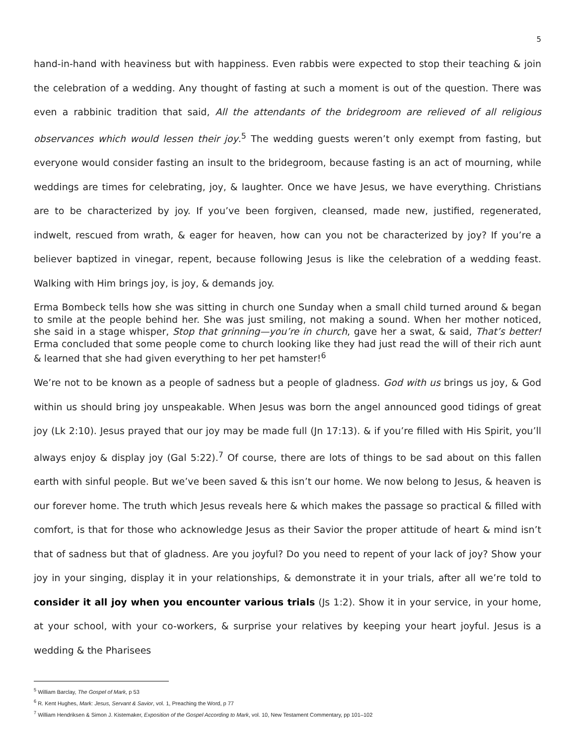5
hand-in-hand with heaviness but with happiness. Even rabbis were expected to stop their teaching & join the celebration of a wedding. Any thought of fasting at such a moment is out of the question. There was even a rabbinic tradition that said, All the attendants of the bridegroom are relieved of all religious observances which would lessen their joy.<sup>5</sup> The wedding guests weren’t only exempt from fasting, but everyone would consider fasting an insult to the bridegroom, because fasting is an act of mourning, while weddings are times for celebrating, joy, & laughter. Once we have Jesus, we have everything. Christians are to be characterized by joy. If you’ve been forgiven, cleansed, made new, justified, regenerated, indwelt, rescued from wrath, & eager for heaven, how can you not be characterized by joy? If you’re a believer baptized in vinegar, repent, because following Jesus is like the celebration of a wedding feast. Walking with Him brings joy, is joy, & demands joy.
Erma Bombeck tells how she was sitting in church one Sunday when a small child turned around & began to smile at the people behind her. She was just smiling, not making a sound. When her mother noticed, she said in a stage whisper, Stop that grinning—you’re in church, gave her a swat, & said, That’s better! Erma concluded that some people come to church looking like they had just read the will of their rich aunt & learned that she had given everything to her pet hamster!<sup>6</sup>
We’re not to be known as a people of sadness but a people of gladness. God with us brings us joy, & God within us should bring joy unspeakable. When Jesus was born the angel announced good tidings of great joy (Lk 2:10). Jesus prayed that our joy may be made full (Jn 17:13). & if you’re filled with His Spirit, you’ll always enjoy & display joy (Gal 5:22).<sup>7</sup> Of course, there are lots of things to be sad about on this fallen earth with sinful people. But we’ve been saved & this isn’t our home. We now belong to Jesus, & heaven is our forever home. The truth which Jesus reveals here & which makes the passage so practical & filled with comfort, is that for those who acknowledge Jesus as their Savior the proper attitude of heart & mind isn’t that of sadness but that of gladness. Are you joyful? Do you need to repent of your lack of joy? Show your joy in your singing, display it in your relationships, & demonstrate it in your trials, after all we’re told to consider it all joy when you encounter various trials (Js 1:2). Show it in your service, in your home, at your school, with your co-workers, & surprise your relatives by keeping your heart joyful. Jesus is a wedding & the Pharisees
<sup>5</sup> William Barclay, The Gospel of Mark, p 53
<sup>6</sup> R. Kent Hughes, Mark: Jesus, Servant & Savior, vol. 1, Preaching the Word, p 77
<sup>7</sup> William Hendriksen & Simon J. Kistemaker, Exposition of the Gospel According to Mark, vol. 10, New Testament Commentary, pp 101–102